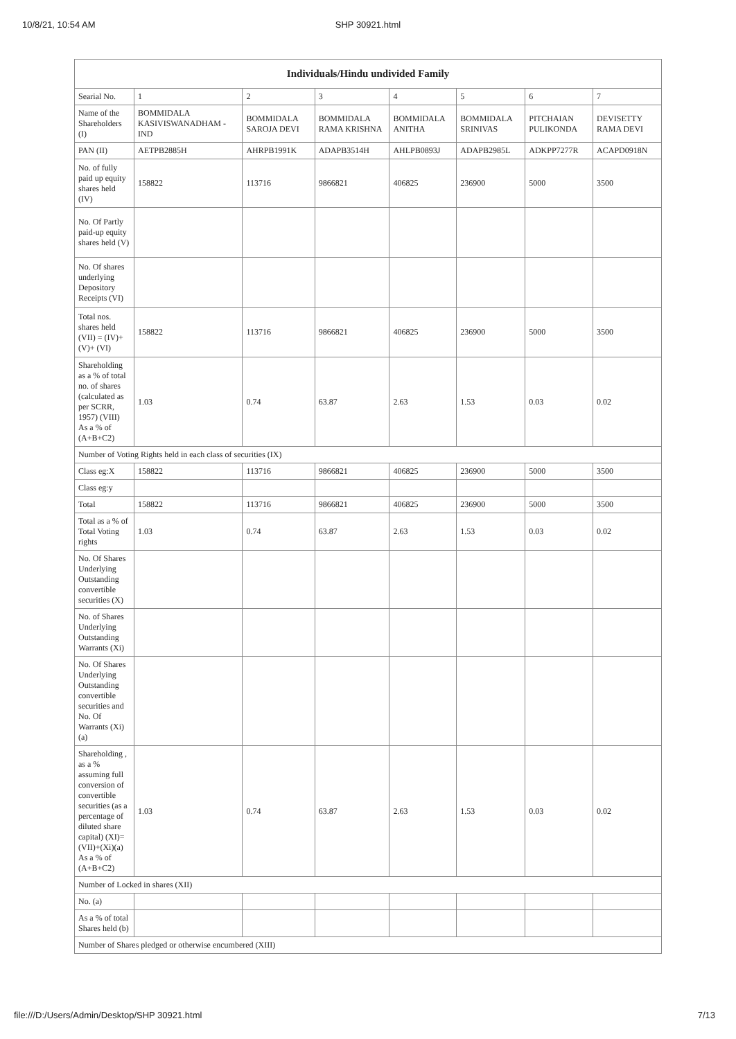10/8/21, 10:54 AM SHP 30921.html
| Individuals/Hindu undivided Family | | | | | | | |
| --- | --- | --- | --- | --- | --- | --- | --- |
| Searial No. | 1 | 2 | 3 | 4 | 5 | 6 | 7 |
| Name of the Shareholders (I) | BOMMIDALA KASIVISWANADHAM - IND | BOMMIDALA SAROJA DEVI | BOMMIDALA RAMA KRISHNA | BOMMIDALA ANITHA | BOMMIDALA SRINIVAS | PITCHAIAN PULIKONDA | DEVISETTY RAMA DEVI |
| PAN (II) | AETPB2885H | AHRPB1991K | ADAPB3514H | AHLPB0893J | ADAPB2985L | ADKPP7277R | ACAPD0918N |
| No. of fully paid up equity shares held (IV) | 158822 | 113716 | 9866821 | 406825 | 236900 | 5000 | 3500 |
| No. Of Partly paid-up equity shares held (V) | | | | | | | |
| No. Of shares underlying Depository Receipts (VI) | | | | | | | |
| Total nos. shares held (VII) = (IV)+(V)+ (VI) | 158822 | 113716 | 9866821 | 406825 | 236900 | 5000 | 3500 |
| Shareholding as a % of total no. of shares (calculated as per SCRR, 1957) (VIII) As a % of (A+B+C2) | 1.03 | 0.74 | 63.87 | 2.63 | 1.53 | 0.03 | 0.02 |
| Number of Voting Rights held in each class of securities (IX) | | | | | | | |
| Class eg:X | 158822 | 113716 | 9866821 | 406825 | 236900 | 5000 | 3500 |
| Class eg:y | | | | | | | |
| Total | 158822 | 113716 | 9866821 | 406825 | 236900 | 5000 | 3500 |
| Total as a % of Total Voting rights | 1.03 | 0.74 | 63.87 | 2.63 | 1.53 | 0.03 | 0.02 |
| No. Of Shares Underlying Outstanding convertible securities (X) | | | | | | | |
| No. of Shares Underlying Outstanding Warrants (Xi) | | | | | | | |
| No. Of Shares Underlying Outstanding convertible securities and No. Of Warrants (Xi) (a) | | | | | | | |
| Shareholding , as a % assuming full conversion of convertible securities (as a percentage of diluted share capital) (XI)= (VII)+(Xi)(a) As a % of (A+B+C2) | 1.03 | 0.74 | 63.87 | 2.63 | 1.53 | 0.03 | 0.02 |
| Number of Locked in shares (XII) | | | | | | | |
| No. (a) | | | | | | | |
| As a % of total Shares held (b) | | | | | | | |
| Number of Shares pledged or otherwise encumbered (XIII) | | | | | | | |
file:///D:/Users/Admin/Desktop/SHP 30921.html 7/13